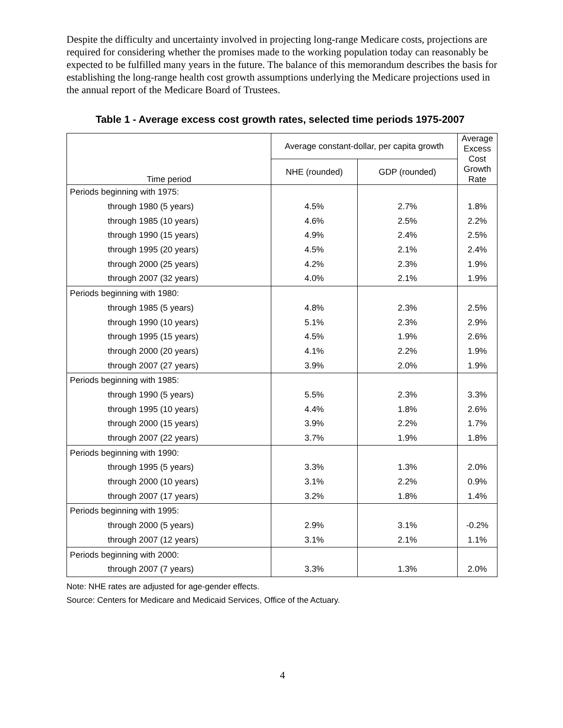Despite the difficulty and uncertainty involved in projecting long-range Medicare costs, projections are required for considering whether the promises made to the working population today can reasonably be expected to be fulfilled many years in the future. The balance of this memorandum describes the basis for establishing the long-range health cost growth assumptions underlying the Medicare projections used in the annual report of the Medicare Board of Trustees.
Table 1 - Average excess cost growth rates, selected time periods 1975-2007
| Time period | Average constant-dollar, per capita growth | | Average Excess Cost Growth Rate |
| --- | --- | --- | --- |
| | NHE (rounded) | GDP (rounded) | |
| Periods beginning with 1975: | | | |
| through 1980 (5 years) | 4.5% | 2.7% | 1.8% |
| through 1985 (10 years) | 4.6% | 2.5% | 2.2% |
| through 1990 (15 years) | 4.9% | 2.4% | 2.5% |
| through 1995 (20 years) | 4.5% | 2.1% | 2.4% |
| through 2000 (25 years) | 4.2% | 2.3% | 1.9% |
| through 2007 (32 years) | 4.0% | 2.1% | 1.9% |
| Periods beginning with 1980: | | | |
| through 1985 (5 years) | 4.8% | 2.3% | 2.5% |
| through 1990 (10 years) | 5.1% | 2.3% | 2.9% |
| through 1995 (15 years) | 4.5% | 1.9% | 2.6% |
| through 2000 (20 years) | 4.1% | 2.2% | 1.9% |
| through 2007 (27 years) | 3.9% | 2.0% | 1.9% |
| Periods beginning with 1985: | | | |
| through 1990 (5 years) | 5.5% | 2.3% | 3.3% |
| through 1995 (10 years) | 4.4% | 1.8% | 2.6% |
| through 2000 (15 years) | 3.9% | 2.2% | 1.7% |
| through 2007 (22 years) | 3.7% | 1.9% | 1.8% |
| Periods beginning with 1990: | | | |
| through 1995 (5 years) | 3.3% | 1.3% | 2.0% |
| through 2000 (10 years) | 3.1% | 2.2% | 0.9% |
| through 2007 (17 years) | 3.2% | 1.8% | 1.4% |
| Periods beginning with 1995: | | | |
| through 2000 (5 years) | 2.9% | 3.1% | -0.2% |
| through 2007 (12 years) | 3.1% | 2.1% | 1.1% |
| Periods beginning with 2000: | | | |
| through 2007 (7 years) | 3.3% | 1.3% | 2.0% |
Note: NHE rates are adjusted for age-gender effects.
Source: Centers for Medicare and Medicaid Services, Office of the Actuary.
4